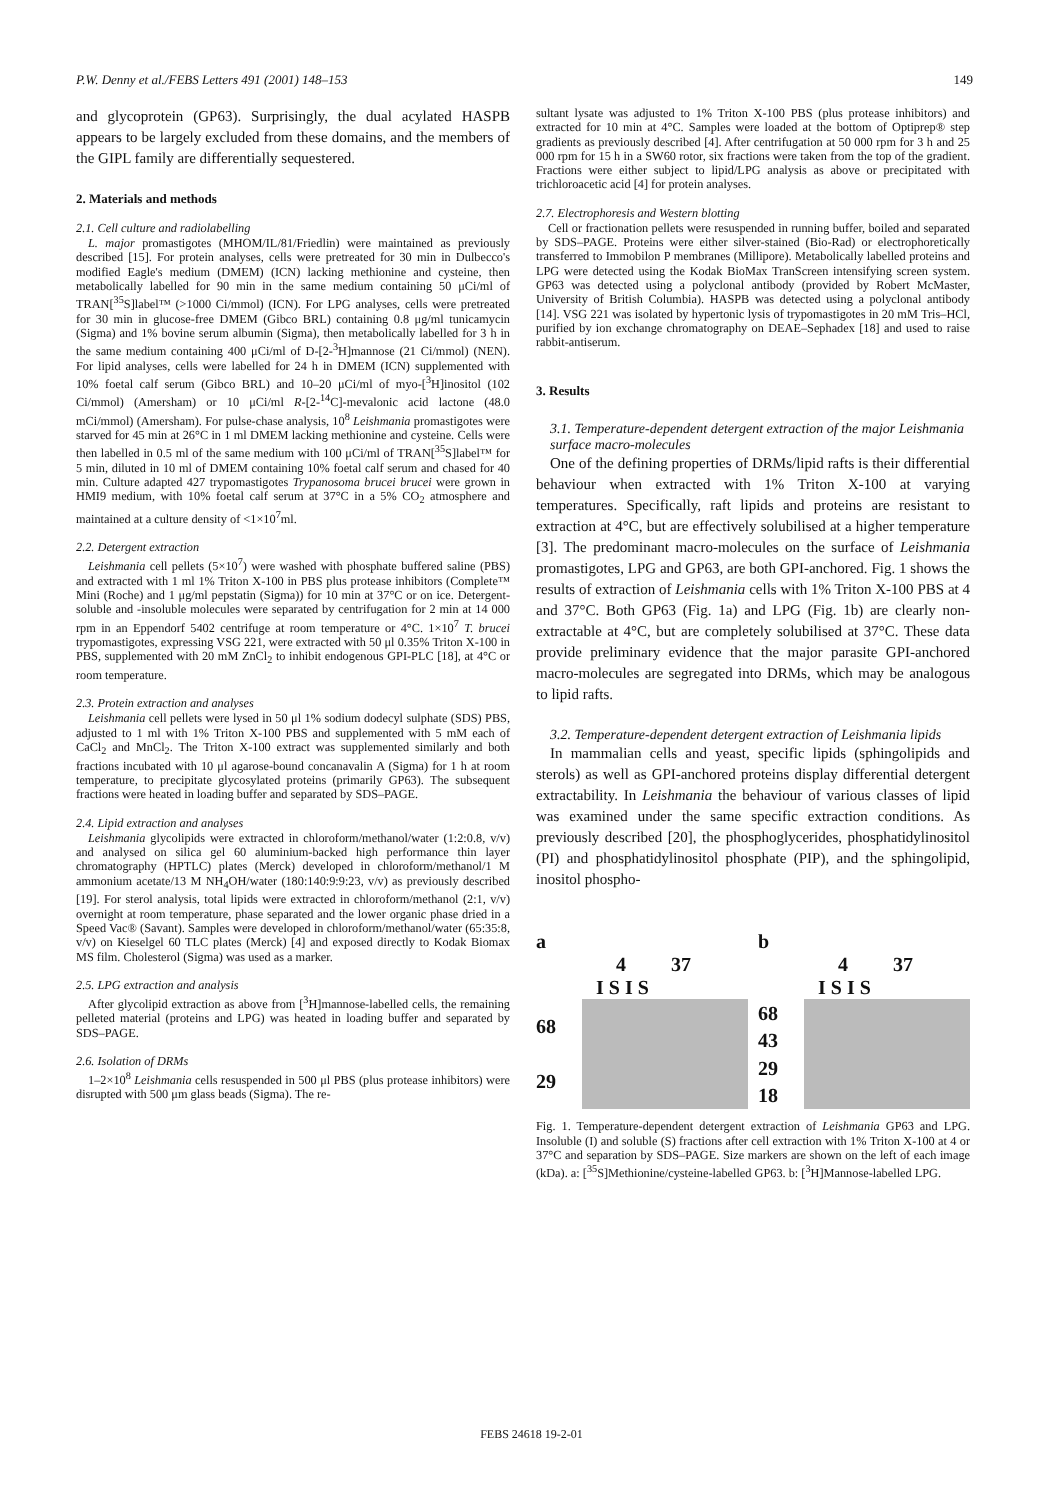P.W. Denny et al./FEBS Letters 491 (2001) 148–153 149
and glycoprotein (GP63). Surprisingly, the dual acylated HASPB appears to be largely excluded from these domains, and the members of the GIPL family are differentially sequestered.
2. Materials and methods
2.1. Cell culture and radiolabelling
L. major promastigotes (MHOM/IL/81/Friedlin) were maintained as previously described [15]. For protein analyses, cells were pretreated for 30 min in Dulbecco's modified Eagle's medium (DMEM) (ICN) lacking methionine and cysteine, then metabolically labelled for 90 min in the same medium containing 50 μCi/ml of TRAN[<sup>35</sup>S]label™ (>1000 Ci/mmol) (ICN). For LPG analyses, cells were pretreated for 30 min in glucose-free DMEM (Gibco BRL) containing 0.8 μg/ml tunicamycin (Sigma) and 1% bovine serum albumin (Sigma), then metabolically labelled for 3 h in the same medium containing 400 μCi/ml of D-[2-<sup>3</sup>H]mannose (21 Ci/mmol) (NEN). For lipid analyses, cells were labelled for 24 h in DMEM (ICN) supplemented with 10% foetal calf serum (Gibco BRL) and 10–20 μCi/ml of myo-[<sup>3</sup>H]inositol (102 Ci/mmol) (Amersham) or 10 μCi/ml R-[2-<sup>14</sup>C]-mevalonic acid lactone (48.0 mCi/mmol) (Amersham). For pulse-chase analysis, 10<sup>8</sup> Leishmania promastigotes were starved for 45 min at 26°C in 1 ml DMEM lacking methionine and cysteine. Cells were then labelled in 0.5 ml of the same medium with 100 μCi/ml of TRAN[<sup>35</sup>S]label™ for 5 min, diluted in 10 ml of DMEM containing 10% foetal calf serum and chased for 40 min. Culture adapted 427 trypomastigotes Trypanosoma brucei brucei were grown in HMI9 medium, with 10% foetal calf serum at 37°C in a 5% CO<sub>2</sub> atmosphere and maintained at a culture density of <1×10<sup>7</sup>ml.
2.2. Detergent extraction
Leishmania cell pellets (5×10<sup>7</sup>) were washed with phosphate buffered saline (PBS) and extracted with 1 ml 1% Triton X-100 in PBS plus protease inhibitors (Complete™ Mini (Roche) and 1 μg/ml pepstatin (Sigma)) for 10 min at 37°C or on ice. Detergent-soluble and -insoluble molecules were separated by centrifugation for 2 min at 14 000 rpm in an Eppendorf 5402 centrifuge at room temperature or 4°C. 1×10<sup>7</sup> T. brucei trypomastigotes, expressing VSG 221, were extracted with 50 μl 0.35% Triton X-100 in PBS, supplemented with 20 mM ZnCl<sub>2</sub> to inhibit endogenous GPI-PLC [18], at 4°C or room temperature.
2.3. Protein extraction and analyses
Leishmania cell pellets were lysed in 50 μl 1% sodium dodecyl sulphate (SDS) PBS, adjusted to 1 ml with 1% Triton X-100 PBS and supplemented with 5 mM each of CaCl<sub>2</sub> and MnCl<sub>2</sub>. The Triton X-100 extract was supplemented similarly and both fractions incubated with 10 μl agarose-bound concanavalin A (Sigma) for 1 h at room temperature, to precipitate glycosylated proteins (primarily GP63). The subsequent fractions were heated in loading buffer and separated by SDS–PAGE.
2.4. Lipid extraction and analyses
Leishmania glycolipids were extracted in chloroform/methanol/water (1:2:0.8, v/v) and analysed on silica gel 60 aluminium-backed high performance thin layer chromatography (HPTLC) plates (Merck) developed in chloroform/methanol/1 M ammonium acetate/13 M NH<sub>4</sub>OH/water (180:140:9:9:23, v/v) as previously described [19]. For sterol analysis, total lipids were extracted in chloroform/methanol (2:1, v/v) overnight at room temperature, phase separated and the lower organic phase dried in a Speed Vac® (Savant). Samples were developed in chloroform/methanol/water (65:35:8, v/v) on Kieselgel 60 TLC plates (Merck) [4] and exposed directly to Kodak Biomax MS film. Cholesterol (Sigma) was used as a marker.
2.5. LPG extraction and analysis
After glycolipid extraction as above from [<sup>3</sup>H]mannose-labelled cells, the remaining pelleted material (proteins and LPG) was heated in loading buffer and separated by SDS–PAGE.
2.6. Isolation of DRMs
1–2×10<sup>8</sup> Leishmania cells resuspended in 500 μl PBS (plus protease inhibitors) were disrupted with 500 μm glass beads (Sigma). The re-
sultant lysate was adjusted to 1% Triton X-100 PBS (plus protease inhibitors) and extracted for 10 min at 4°C. Samples were loaded at the bottom of Optiprep® step gradients as previously described [4]. After centrifugation at 50 000 rpm for 3 h and 25 000 rpm for 15 h in a SW60 rotor, six fractions were taken from the top of the gradient. Fractions were either subject to lipid/LPG analysis as above or precipitated with trichloroacetic acid [4] for protein analyses.
2.7. Electrophoresis and Western blotting
Cell or fractionation pellets were resuspended in running buffer, boiled and separated by SDS–PAGE. Proteins were either silver-stained (Bio-Rad) or electrophoretically transferred to Immobilon P membranes (Millipore). Metabolically labelled proteins and LPG were detected using the Kodak BioMax TranScreen intensifying screen system. GP63 was detected using a polyclonal antibody (provided by Robert McMaster, University of British Columbia). HASPB was detected using a polyclonal antibody [14]. VSG 221 was isolated by hypertonic lysis of trypomastigotes in 20 mM Tris–HCl, purified by ion exchange chromatography on DEAE–Sephadex [18] and used to raise rabbit-antiserum.
3. Results
3.1. Temperature-dependent detergent extraction of the major Leishmania surface macro-molecules
One of the defining properties of DRMs/lipid rafts is their differential behaviour when extracted with 1% Triton X-100 at varying temperatures. Specifically, raft lipids and proteins are resistant to extraction at 4°C, but are effectively solubilised at a higher temperature [3]. The predominant macro-molecules on the surface of Leishmania promastigotes, LPG and GP63, are both GPI-anchored. Fig. 1 shows the results of extraction of Leishmania cells with 1% Triton X-100 PBS at 4 and 37°C. Both GP63 (Fig. 1a) and LPG (Fig. 1b) are clearly non-extractable at 4°C, but are completely solubilised at 37°C. These data provide preliminary evidence that the major parasite GPI-anchored macro-molecules are segregated into DRMs, which may be analogous to lipid rafts.
3.2. Temperature-dependent detergent extraction of Leishmania lipids
In mammalian cells and yeast, specific lipids (sphingolipids and sterols) as well as GPI-anchored proteins display differential detergent extractability. In Leishmania the behaviour of various classes of lipid was examined under the same specific extraction conditions. As previously described [20], the phosphoglycerides, phosphatidylinositol (PI) and phosphatidylinositol phosphate (PIP), and the sphingolipid, inositol phospho-
a
4 37
I S I S
68
29
b
4 37
I S I S
68
43
29
18
Fig. 1. Temperature-dependent detergent extraction of Leishmania GP63 and LPG. Insoluble (I) and soluble (S) fractions after cell extraction with 1% Triton X-100 at 4 or 37°C and separation by SDS–PAGE. Size markers are shown on the left of each image (kDa). a: [<sup>35</sup>S]Methionine/cysteine-labelled GP63. b: [<sup>3</sup>H]Mannose-labelled LPG.
FEBS 24618 19-2-01